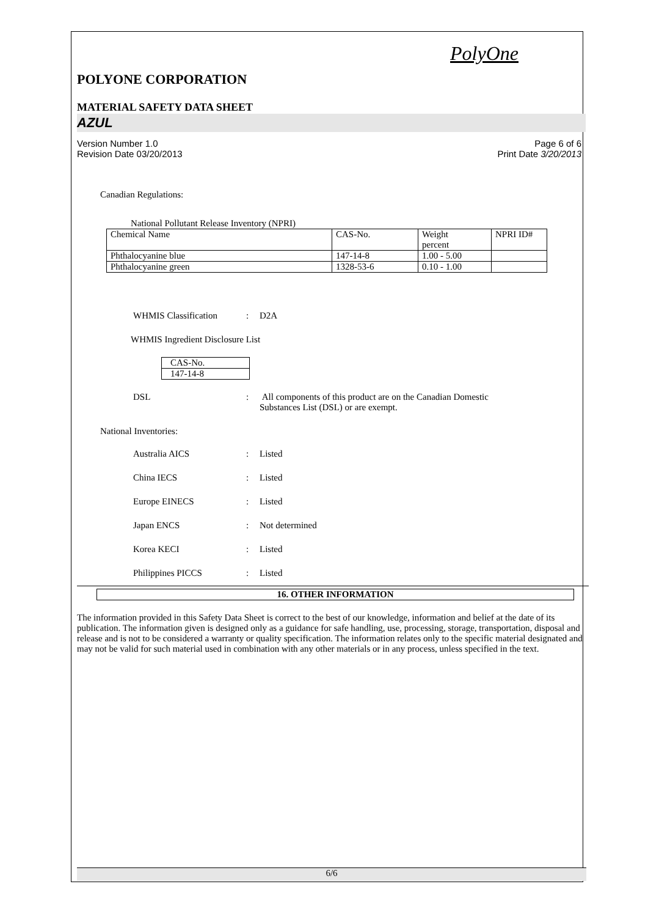PolyOne
POLYONE CORPORATION
MATERIAL SAFETY DATA SHEET
AZUL
Version Number 1.0
Revision Date 03/20/2013
Page 6 of 6
Print Date 3/20/2013
Canadian Regulations:
National Pollutant Release Inventory (NPRI)
| Chemical Name | CAS-No. | Weight percent | NPRI ID# |
| Phthalocyanine blue | 147-14-8 | 1.00 - 5.00 | |
| Phthalocyanine green | 1328-53-6 | 0.10 - 1.00 | |
WHMIS Classification : D2A
WHMIS Ingredient Disclosure List
| CAS-No. |
| 147-14-8 |
DSL : All components of this product are on the Canadian Domestic Substances List (DSL) or are exempt.
National Inventories:
Australia AICS : Listed
China IECS : Listed
Europe EINECS : Listed
Japan ENCS : Not determined
Korea KECI : Listed
Philippines PICCS : Listed
16. OTHER INFORMATION
The information provided in this Safety Data Sheet is correct to the best of our knowledge, information and belief at the date of its publication. The information given is designed only as a guidance for safe handling, use, processing, storage, transportation, disposal and release and is not to be considered a warranty or quality specification. The information relates only to the specific material designated and may not be valid for such material used in combination with any other materials or in any process, unless specified in the text.
6/6